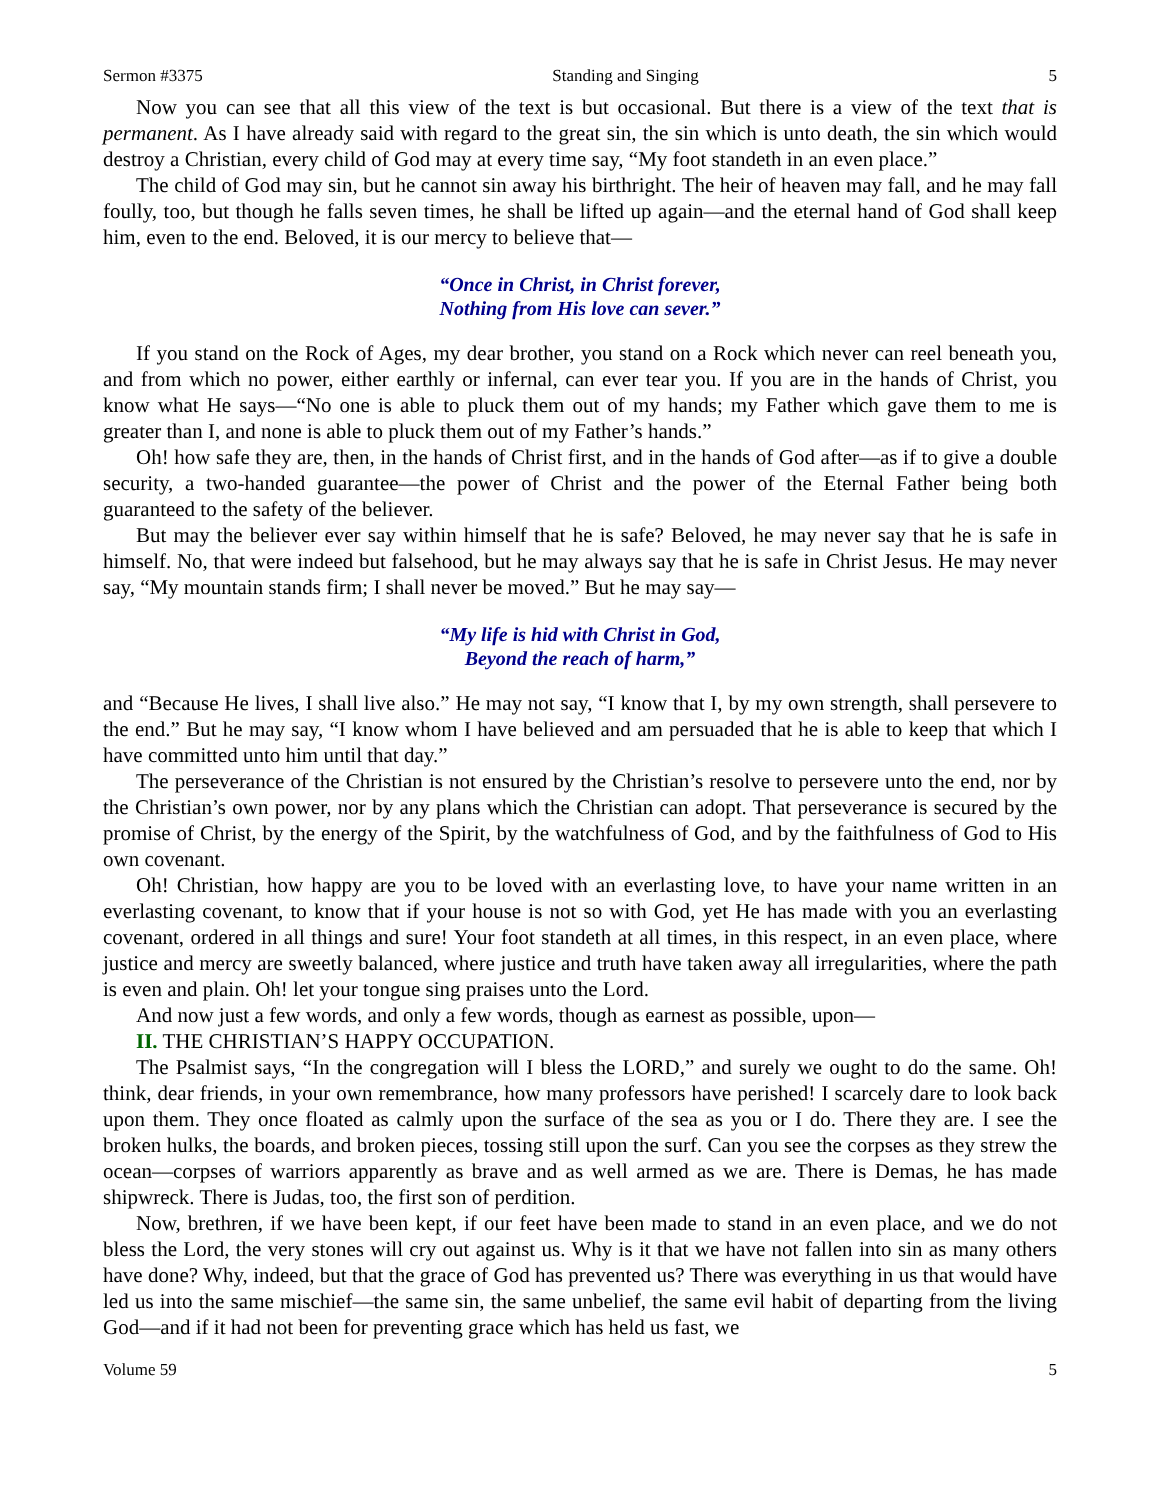Sermon #3375 Standing and Singing 5
Now you can see that all this view of the text is but occasional. But there is a view of the text that is permanent. As I have already said with regard to the great sin, the sin which is unto death, the sin which would destroy a Christian, every child of God may at every time say, “My foot standeth in an even place.”
The child of God may sin, but he cannot sin away his birthright. The heir of heaven may fall, and he may fall foully, too, but though he falls seven times, he shall be lifted up again—and the eternal hand of God shall keep him, even to the end. Beloved, it is our mercy to believe that—
“Once in Christ, in Christ forever,
Nothing from His love can sever.”
If you stand on the Rock of Ages, my dear brother, you stand on a Rock which never can reel beneath you, and from which no power, either earthly or infernal, can ever tear you. If you are in the hands of Christ, you know what He says—“No one is able to pluck them out of my hands; my Father which gave them to me is greater than I, and none is able to pluck them out of my Father’s hands.”
Oh! how safe they are, then, in the hands of Christ first, and in the hands of God after—as if to give a double security, a two-handed guarantee—the power of Christ and the power of the Eternal Father being both guaranteed to the safety of the believer.
But may the believer ever say within himself that he is safe? Beloved, he may never say that he is safe in himself. No, that were indeed but falsehood, but he may always say that he is safe in Christ Jesus. He may never say, “My mountain stands firm; I shall never be moved.” But he may say—
“My life is hid with Christ in God,
Beyond the reach of harm,”
and “Because He lives, I shall live also.” He may not say, “I know that I, by my own strength, shall persevere to the end.” But he may say, “I know whom I have believed and am persuaded that he is able to keep that which I have committed unto him until that day.”
The perseverance of the Christian is not ensured by the Christian’s resolve to persevere unto the end, nor by the Christian’s own power, nor by any plans which the Christian can adopt. That perseverance is secured by the promise of Christ, by the energy of the Spirit, by the watchfulness of God, and by the faithfulness of God to His own covenant.
Oh! Christian, how happy are you to be loved with an everlasting love, to have your name written in an everlasting covenant, to know that if your house is not so with God, yet He has made with you an everlasting covenant, ordered in all things and sure! Your foot standeth at all times, in this respect, in an even place, where justice and mercy are sweetly balanced, where justice and truth have taken away all irregularities, where the path is even and plain. Oh! let your tongue sing praises unto the Lord.
And now just a few words, and only a few words, though as earnest as possible, upon—
II. THE CHRISTIAN’S HAPPY OCCUPATION.
The Psalmist says, “In the congregation will I bless the LORD,” and surely we ought to do the same. Oh! think, dear friends, in your own remembrance, how many professors have perished! I scarcely dare to look back upon them. They once floated as calmly upon the surface of the sea as you or I do. There they are. I see the broken hulks, the boards, and broken pieces, tossing still upon the surf. Can you see the corpses as they strew the ocean—corpses of warriors apparently as brave and as well armed as we are. There is Demas, he has made shipwreck. There is Judas, too, the first son of perdition.
Now, brethren, if we have been kept, if our feet have been made to stand in an even place, and we do not bless the Lord, the very stones will cry out against us. Why is it that we have not fallen into sin as many others have done? Why, indeed, but that the grace of God has prevented us? There was everything in us that would have led us into the same mischief—the same sin, the same unbelief, the same evil habit of departing from the living God—and if it had not been for preventing grace which has held us fast, we
Volume 59 5